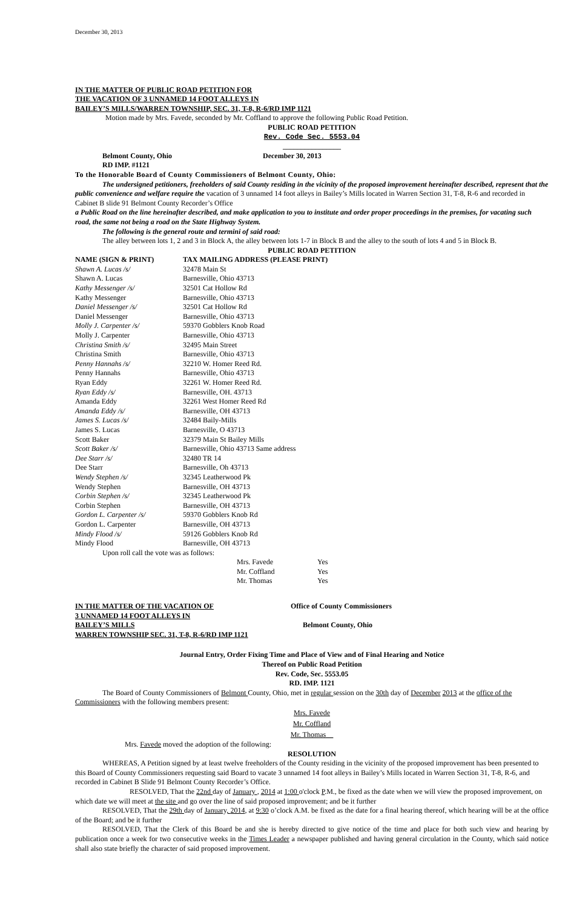December 30, 2013
IN THE MATTER OF PUBLIC ROAD PETITION FOR
THE VACATION OF 3 UNNAMED 14 FOOT ALLEYS IN
BAILEY’S MILLS/WARREN TOWNSHIP, SEC. 31, T-8, R-6/RD IMP 1121
Motion made by Mrs. Favede, seconded by Mr. Coffland to approve the following Public Road Petition.
PUBLIC ROAD PETITION
Rev. Code Sec. 5553.04
________________
| Belmont County, Ohio | December 30, 2013 |
| RD IMP. #1121 | |
To the Honorable Board of County Commissioners of Belmont County, Ohio:
The undersigned petitioners, freeholders of said County residing in the vicinity of the proposed improvement hereinafter described, represent that the public convenience and welfare require the vacation of 3 unnamed 14 foot alleys in Bailey’s Mills located in Warren Section 31, T-8, R-6 and recorded in Cabinet B slide 91 Belmont County Recorder’s Office
a Public Road on the line hereinafter described, and make application to you to institute and order proper proceedings in the premises, for vacating such road, the same not being a road on the State Highway System.
The following is the general route and termini of said road:
The alley between lots 1, 2 and 3 in Block A, the alley between lots 1-7 in Block B and the alley to the south of lots 4 and 5 in Block B.
PUBLIC ROAD PETITION
| NAME (SIGN & PRINT) | TAX MAILING ADDRESS (PLEASE PRINT) |
| --- | --- |
| Shawn A. Lucas /s/ | 32478 Main St |
| Shawn A. Lucas | Barnesville, Ohio 43713 |
| Kathy Messenger /s/ | 32501 Cat Hollow Rd |
| Kathy Messenger | Barnesville, Ohio 43713 |
| Daniel Messenger /s/ | 32501 Cat Hollow Rd |
| Daniel Messenger | Barnesville, Ohio 43713 |
| Molly J. Carpenter /s/ | 59370 Gobblers Knob Road |
| Molly J. Carpenter | Barnesville, Ohio 43713 |
| Christina Smith /s/ | 32495 Main Street |
| Christina Smith | Barnesville, Ohio 43713 |
| Penny Hannahs /s/ | 32210 W. Homer Reed Rd. |
| Penny Hannahs | Barnesville, Ohio 43713 |
| Ryan Eddy | 32261 W. Homer Reed Rd. |
| Ryan Eddy /s/ | Barnesville, OH. 43713 |
| Amanda Eddy | 32261 West Homer Reed Rd |
| Amanda Eddy /s/ | Barnesville, OH 43713 |
| James S. Lucas /s/ | 32484 Baily-Mills |
| James S. Lucas | Barnesville, O 43713 |
| Scott Baker | 32379 Main St Bailey Mills |
| Scott Baker /s/ | Barnesville, Ohio 43713 Same address |
| Dee Starr /s/ | 32480 TR 14 |
| Dee Starr | Barnesville, Oh 43713 |
| Wendy Stephen /s/ | 32345 Leatherwood Pk |
| Wendy Stephen | Barnesville, OH 43713 |
| Corbin Stephen /s/ | 32345 Leatherwood Pk |
| Corbin Stephen | Barnesville, OH 43713 |
| Gordon L. Carpenter /s/ | 59370 Gobblers Knob Rd |
| Gordon L. Carpenter | Barnesville, OH 43713 |
| Mindy Flood /s/ | 59126 Gobblers Knob Rd |
| Mindy Flood | Barnesville, OH 43713 |
Upon roll call the vote was as follows:
| Mrs. Favede | Yes |
| Mr. Coffland | Yes |
| Mr. Thomas | Yes |
| IN THE MATTER OF THE VACATION OF | Office of County Commissioners |
| 3 UNNAMED 14 FOOT ALLEYS IN | |
| BAILEY’S MILLS | Belmont County, Ohio |
| WARREN TOWNSHIP SEC. 31, T-8, R-6/RD IMP 1121 | |
Journal Entry, Order Fixing Time and Place of View and of Final Hearing and Notice
Thereof on Public Road Petition
Rev. Code, Sec. 5553.05
RD. IMP. 1121
The Board of County Commissioners of Belmont County, Ohio, met in regular session on the 30th day of December 2013 at the office of the Commissioners with the following members present:
Mrs. Favede
Mr. Coffland
Mr. Thomas__
Mrs. Favede moved the adoption of the following:
RESOLUTION
WHEREAS, A Petition signed by at least twelve freeholders of the County residing in the vicinity of the proposed improvement has been presented to this Board of County Commissioners requesting said Board to vacate 3 unnamed 14 foot alleys in Bailey’s Mills located in Warren Section 31, T-8, R-6, and recorded in Cabinet B Slide 91 Belmont County Recorder’s Office.
RESOLVED, That the 22nd day of January , 2014 at 1:00 o'clock P.M., be fixed as the date when we will view the proposed improvement, on which date we will meet at the site and go over the line of said proposed improvement; and be it further
RESOLVED, That the 29th day of January, 2014, at 9:30 o’clock A.M. be fixed as the date for a final hearing thereof, which hearing will be at the office of the Board; and be it further
RESOLVED, That the Clerk of this Board be and she is hereby directed to give notice of the time and place for both such view and hearing by publication once a week for two consecutive weeks in the Times Leader a newspaper published and having general circulation in the County, which said notice shall also state briefly the character of said proposed improvement.